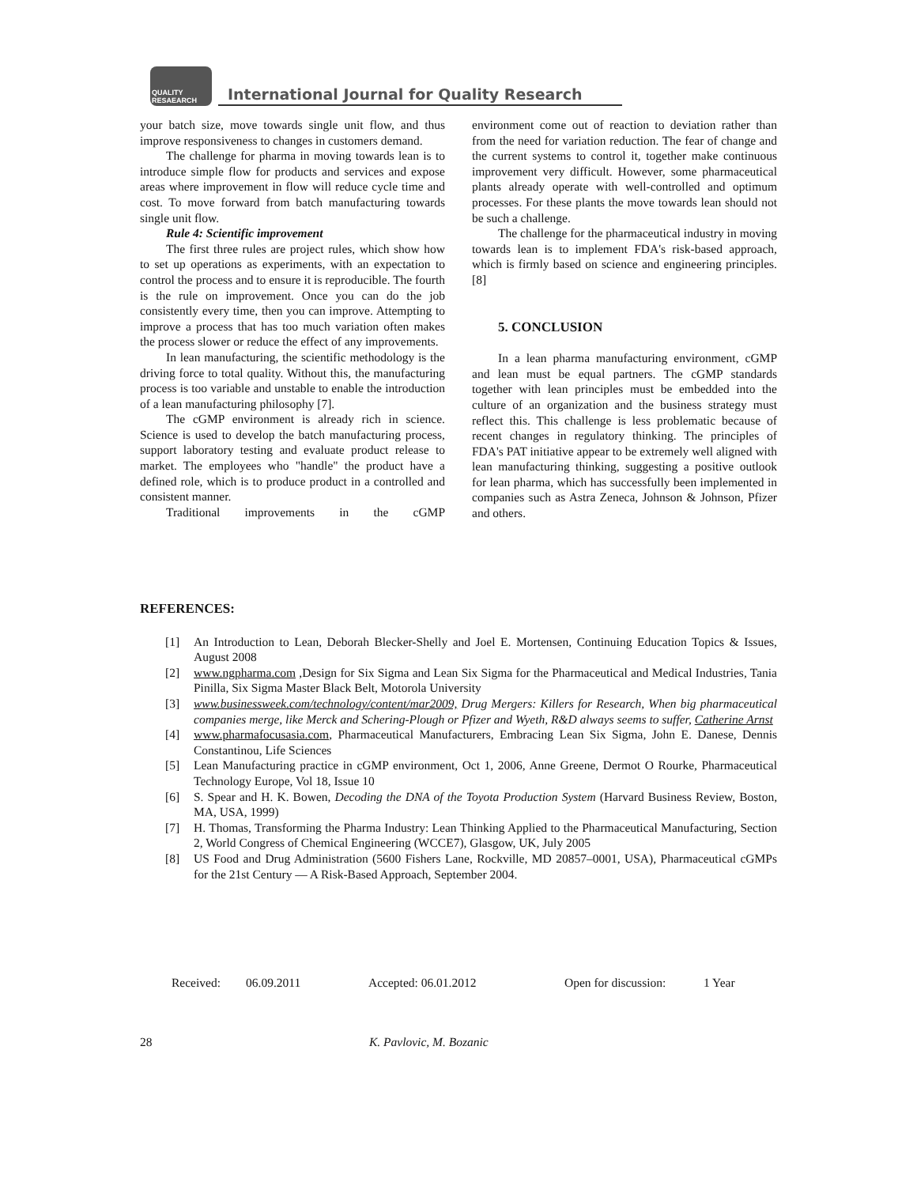QUALITY
RESAEARCH
International Journal for Quality Research
your batch size, move towards single unit flow, and thus improve responsiveness to changes in customers demand.
The challenge for pharma in moving towards lean is to introduce simple flow for products and services and expose areas where improvement in flow will reduce cycle time and cost. To move forward from batch manufacturing towards single unit flow.
Rule 4: Scientific improvement
The first three rules are project rules, which show how to set up operations as experiments, with an expectation to control the process and to ensure it is reproducible. The fourth is the rule on improvement. Once you can do the job consistently every time, then you can improve. Attempting to improve a process that has too much variation often makes the process slower or reduce the effect of any improvements.
In lean manufacturing, the scientific methodology is the driving force to total quality. Without this, the manufacturing process is too variable and unstable to enable the introduction of a lean manufacturing philosophy [7].
The cGMP environment is already rich in science. Science is used to develop the batch manufacturing process, support laboratory testing and evaluate product release to market. The employees who "handle" the product have a defined role, which is to produce product in a controlled and consistent manner.
Traditional improvements in the cGMP
environment come out of reaction to deviation rather than from the need for variation reduction. The fear of change and the current systems to control it, together make continuous improvement very difficult. However, some pharmaceutical plants already operate with well-controlled and optimum processes. For these plants the move towards lean should not be such a challenge.
The challenge for the pharmaceutical industry in moving towards lean is to implement FDA's risk-based approach, which is firmly based on science and engineering principles.[8]
5. CONCLUSION
In a lean pharma manufacturing environment, cGMP and lean must be equal partners. The cGMP standards together with lean principles must be embedded into the culture of an organization and the business strategy must reflect this. This challenge is less problematic because of recent changes in regulatory thinking. The principles of FDA's PAT initiative appear to be extremely well aligned with lean manufacturing thinking, suggesting a positive outlook for lean pharma, which has successfully been implemented in companies such as Astra Zeneca, Johnson & Johnson, Pfizer and others.
REFERENCES:
[1] An Introduction to Lean, Deborah Blecker-Shelly and Joel E. Mortensen, Continuing Education Topics & Issues, August 2008
[2] www.ngpharma.com ,Design for Six Sigma and Lean Six Sigma for the Pharmaceutical and Medical Industries, Tania Pinilla, Six Sigma Master Black Belt, Motorola University
[3] www.businessweek.com/technology/content/mar2009, Drug Mergers: Killers for Research, When big pharmaceutical companies merge, like Merck and Schering-Plough or Pfizer and Wyeth, R&D always seems to suffer, Catherine Arnst
[4] www.pharmafocusasia.com, Pharmaceutical Manufacturers, Embracing Lean Six Sigma, John E. Danese, Dennis Constantinou, Life Sciences
[5] Lean Manufacturing practice in cGMP environment, Oct 1, 2006, Anne Greene, Dermot O Rourke, Pharmaceutical Technology Europe, Vol 18, Issue 10
[6] S. Spear and H. K. Bowen, Decoding the DNA of the Toyota Production System (Harvard Business Review, Boston, MA, USA, 1999)
[7] H. Thomas, Transforming the Pharma Industry: Lean Thinking Applied to the Pharmaceutical Manufacturing, Section 2, World Congress of Chemical Engineering (WCCE7), Glasgow, UK, July 2005
[8] US Food and Drug Administration (5600 Fishers Lane, Rockville, MD 20857–0001, USA), Pharmaceutical cGMPs for the 21st Century — A Risk-Based Approach, September 2004.
Received: 06.09.2011 Accepted: 06.01.2012 Open for discussion: 1 Year
28 K. Pavlovic, M. Bozanic